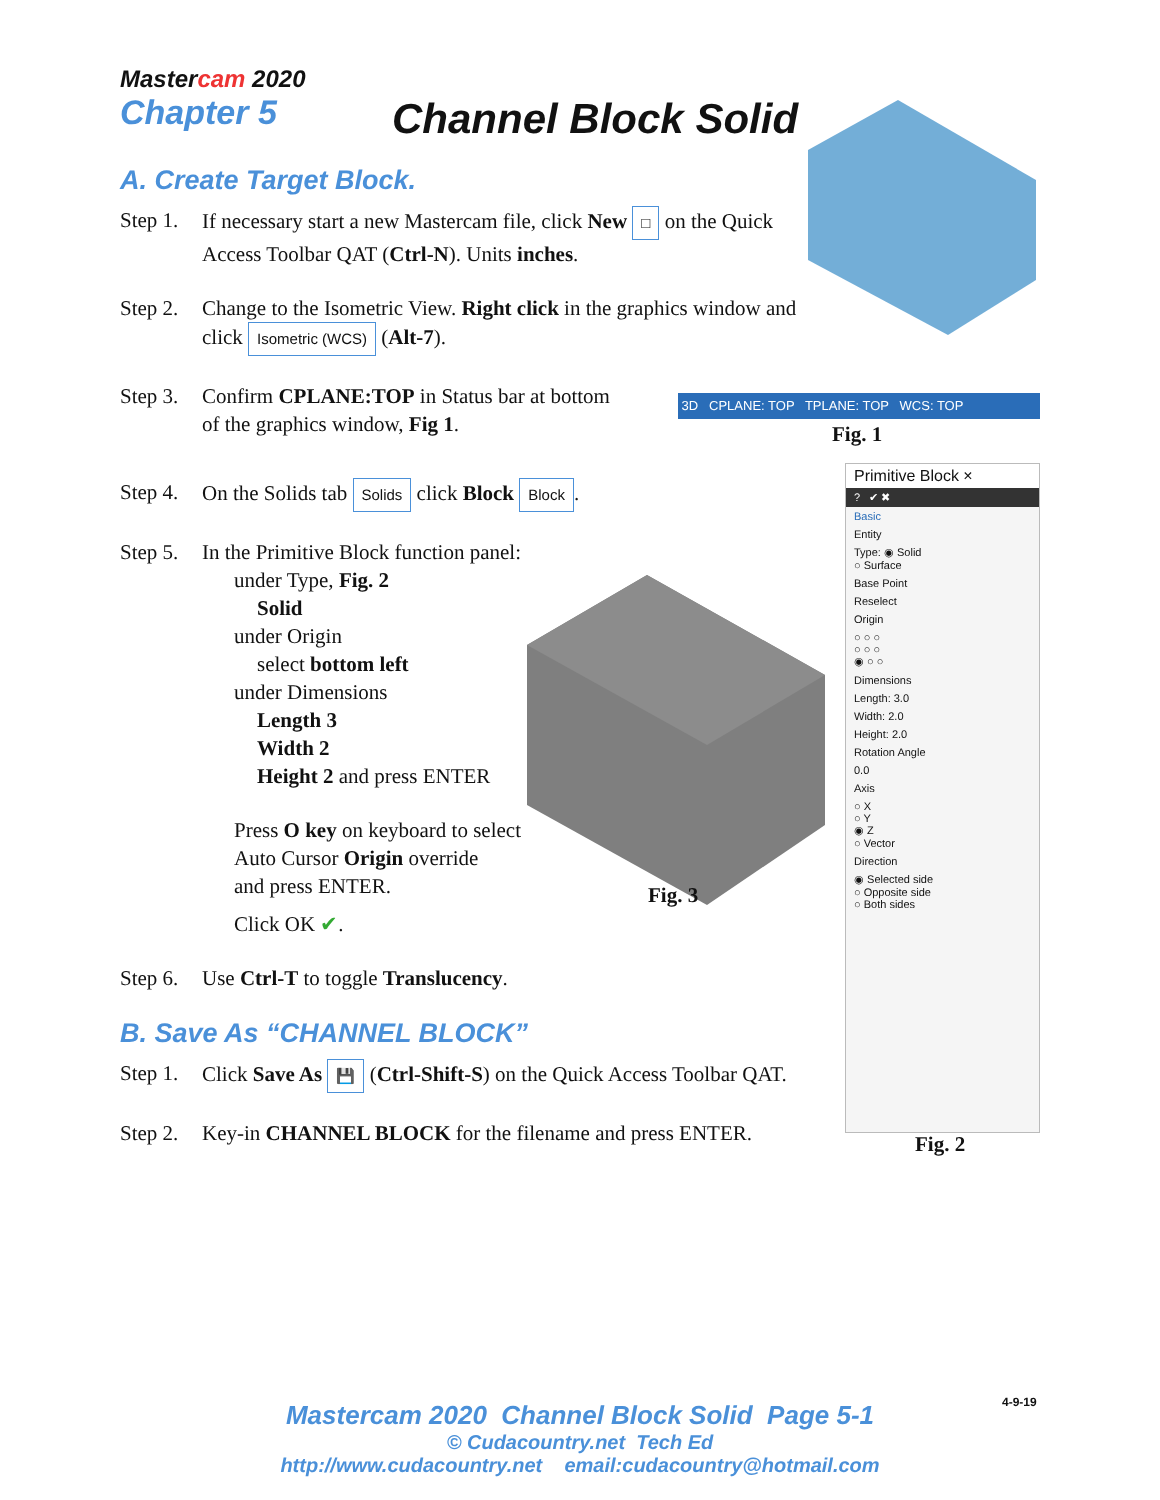Mastercam 2020
Chapter 5
Channel Block Solid
A. Create Target Block.
Step 1. If necessary start a new Mastercam file, click New □ on the Quick Access Toolbar QAT (Ctrl-N). Units inches.
Step 2. Change to the Isometric View. Right click in the graphics window and click Isometric (WCS) (Alt-7).
Step 3. Confirm CPLANE:TOP in Status bar at bottom
of the graphics window, Fig 1.
Step 4. On the Solids tab Solids click Block Block.
Step 5.
In the Primitive Block function panel:
under Type, Fig. 2
Solid
under Origin
select bottom left
under Dimensions
Length 3
Width 2
Height 2 and press ENTER
Press O key on keyboard to select
Auto Cursor Origin override
and press ENTER.
Click OK ✔.
Step 6. Use Ctrl-T to toggle Translucency.
B. Save As “CHANNEL BLOCK”
Step 1. Click Save As 💾 (Ctrl-Shift-S) on the Quick Access Toolbar QAT.
Step 2. Key-in CHANNEL BLOCK for the filename and press ENTER.
3D CPLANE: TOP TPLANE: TOP WCS: TOP
Fig. 1
Fig. 3
Primitive Block ×
? ✔ ✖
Basic
Entity
Type: ◉ Solid
○ Surface
Base Point
Reselect
Origin
○ ○ ○
○ ○ ○
◉ ○ ○
Dimensions
Length: 3.0
Width: 2.0
Height: 2.0
Rotation Angle
0.0
Axis
○ X
○ Y
◉ Z
○ Vector
Direction
◉ Selected side
○ Opposite side
○ Both sides
Fig. 2
4-9-19
Mastercam 2020 Channel Block Solid Page 5-1
© Cudacountry.net Tech Ed
http://www.cudacountry.net email:cudacountry@hotmail.com